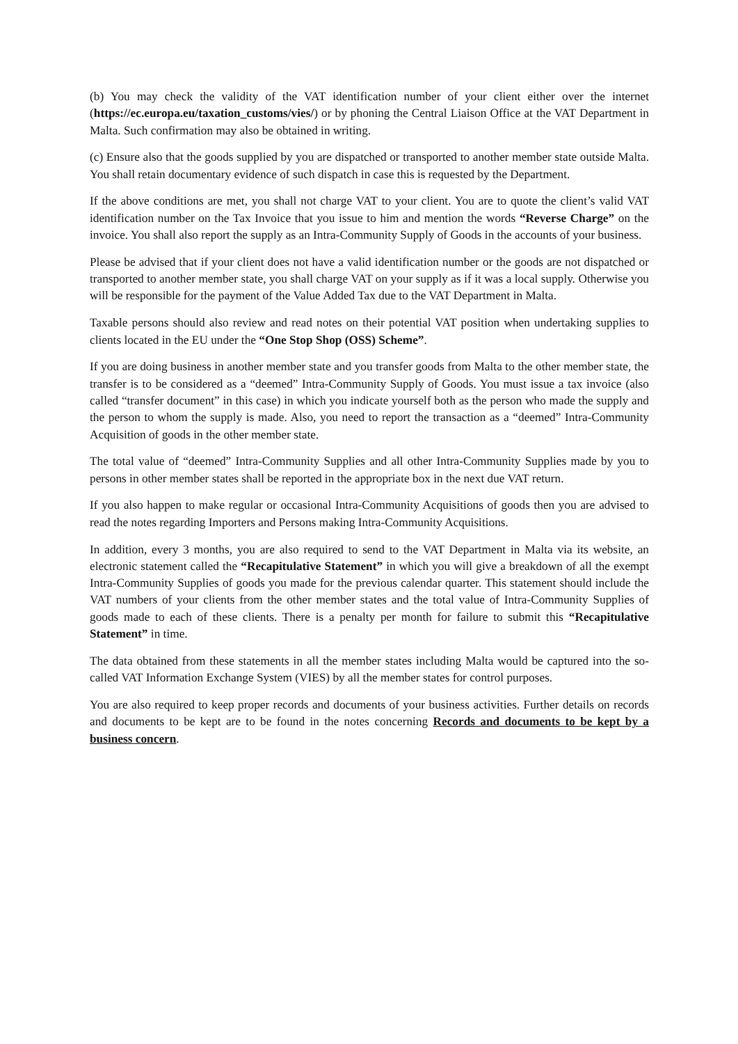(b) You may check the validity of the VAT identification number of your client either over the internet (https://ec.europa.eu/taxation_customs/vies/) or by phoning the Central Liaison Office at the VAT Department in Malta. Such confirmation may also be obtained in writing.
(c) Ensure also that the goods supplied by you are dispatched or transported to another member state outside Malta. You shall retain documentary evidence of such dispatch in case this is requested by the Department.
If the above conditions are met, you shall not charge VAT to your client. You are to quote the client’s valid VAT identification number on the Tax Invoice that you issue to him and mention the words “Reverse Charge” on the invoice. You shall also report the supply as an Intra-Community Supply of Goods in the accounts of your business.
Please be advised that if your client does not have a valid identification number or the goods are not dispatched or transported to another member state, you shall charge VAT on your supply as if it was a local supply. Otherwise you will be responsible for the payment of the Value Added Tax due to the VAT Department in Malta.
Taxable persons should also review and read notes on their potential VAT position when undertaking supplies to clients located in the EU under the “One Stop Shop (OSS) Scheme”.
If you are doing business in another member state and you transfer goods from Malta to the other member state, the transfer is to be considered as a “deemed” Intra-Community Supply of Goods. You must issue a tax invoice (also called “transfer document” in this case) in which you indicate yourself both as the person who made the supply and the person to whom the supply is made. Also, you need to report the transaction as a “deemed” Intra-Community Acquisition of goods in the other member state.
The total value of “deemed” Intra-Community Supplies and all other Intra-Community Supplies made by you to persons in other member states shall be reported in the appropriate box in the next due VAT return.
If you also happen to make regular or occasional Intra-Community Acquisitions of goods then you are advised to read the notes regarding Importers and Persons making Intra-Community Acquisitions.
In addition, every 3 months, you are also required to send to the VAT Department in Malta via its website, an electronic statement called the “Recapitulative Statement” in which you will give a breakdown of all the exempt Intra-Community Supplies of goods you made for the previous calendar quarter. This statement should include the VAT numbers of your clients from the other member states and the total value of Intra-Community Supplies of goods made to each of these clients. There is a penalty per month for failure to submit this “Recapitulative Statement” in time.
The data obtained from these statements in all the member states including Malta would be captured into the so-called VAT Information Exchange System (VIES) by all the member states for control purposes.
You are also required to keep proper records and documents of your business activities. Further details on records and documents to be kept are to be found in the notes concerning Records and documents to be kept by a business concern.